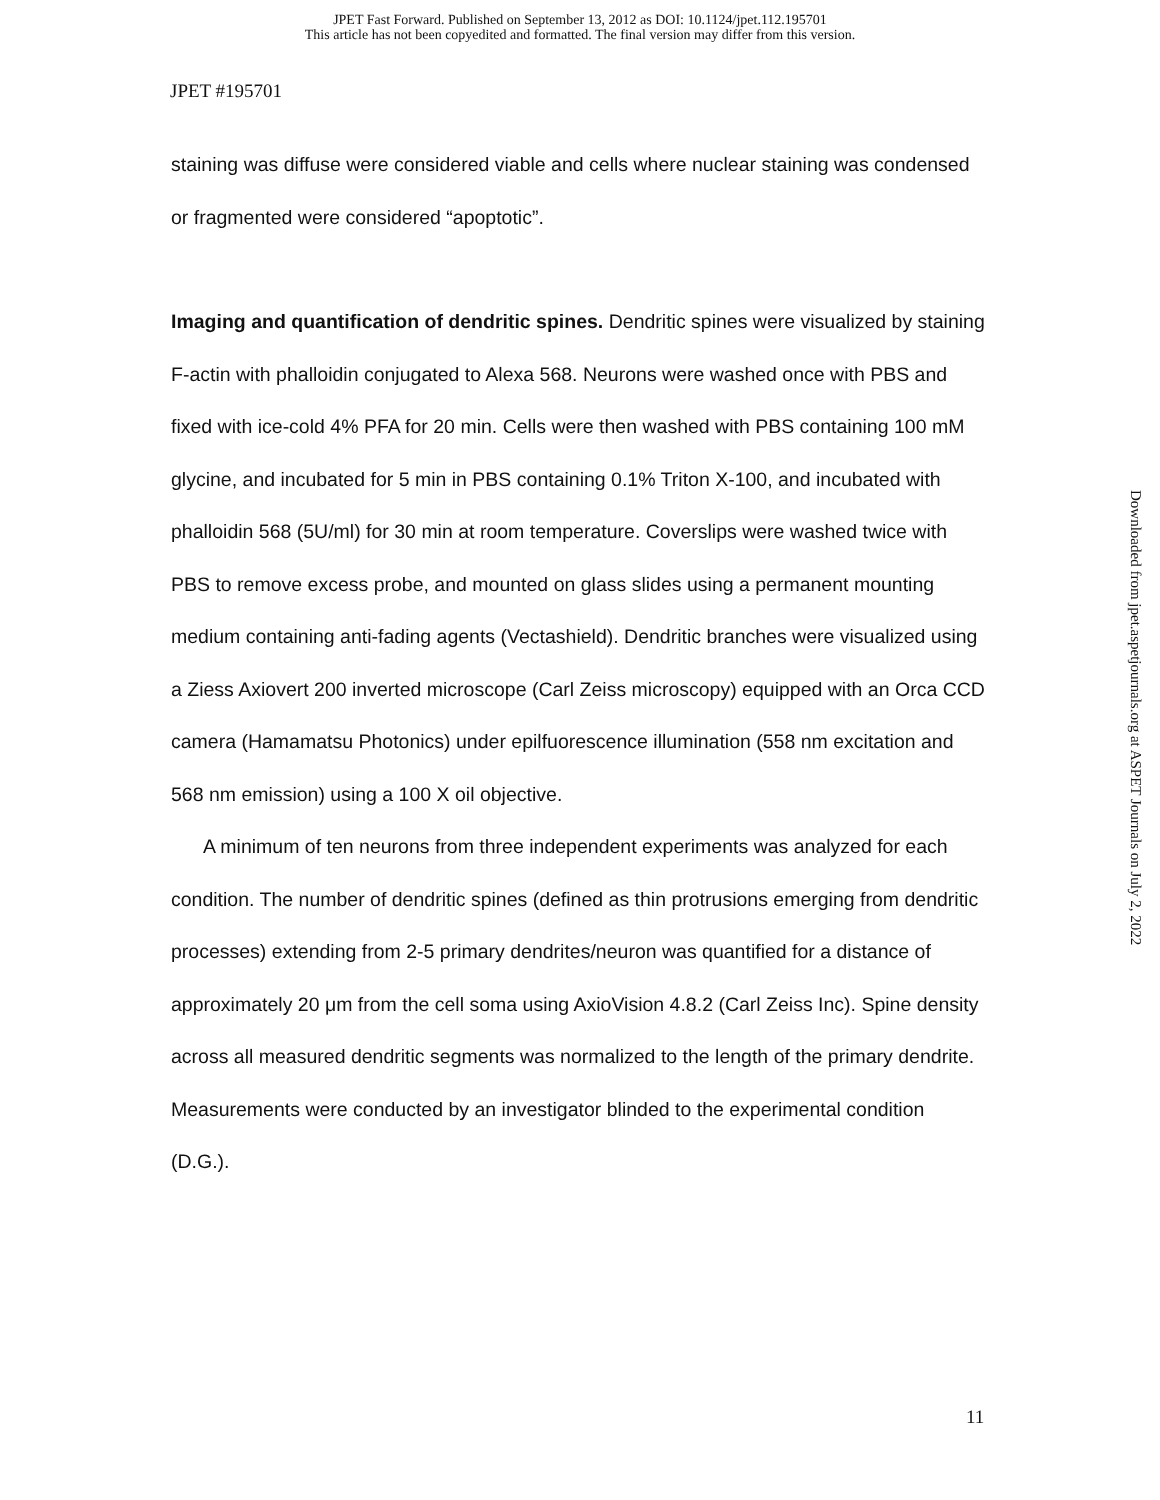JPET Fast Forward. Published on September 13, 2012 as DOI: 10.1124/jpet.112.195701
This article has not been copyedited and formatted. The final version may differ from this version.
JPET #195701
staining was diffuse were considered viable and cells where nuclear staining was condensed or fragmented were considered “apoptotic”.
Imaging and quantification of dendritic spines. Dendritic spines were visualized by staining F-actin with phalloidin conjugated to Alexa 568. Neurons were washed once with PBS and fixed with ice-cold 4% PFA for 20 min. Cells were then washed with PBS containing 100 mM glycine, and incubated for 5 min in PBS containing 0.1% Triton X-100, and incubated with phalloidin 568 (5U/ml) for 30 min at room temperature. Coverslips were washed twice with PBS to remove excess probe, and mounted on glass slides using a permanent mounting medium containing anti-fading agents (Vectashield). Dendritic branches were visualized using a Ziess Axiovert 200 inverted microscope (Carl Zeiss microscopy) equipped with an Orca CCD camera (Hamamatsu Photonics) under epilfuorescence illumination (558 nm excitation and 568 nm emission) using a 100 X oil objective.
A minimum of ten neurons from three independent experiments was analyzed for each condition. The number of dendritic spines (defined as thin protrusions emerging from dendritic processes) extending from 2-5 primary dendrites/neuron was quantified for a distance of approximately 20 μm from the cell soma using AxioVision 4.8.2 (Carl Zeiss Inc). Spine density across all measured dendritic segments was normalized to the length of the primary dendrite. Measurements were conducted by an investigator blinded to the experimental condition (D.G.).
Downloaded from jpet.aspetjournals.org at ASPET Journals on July 2, 2022
11